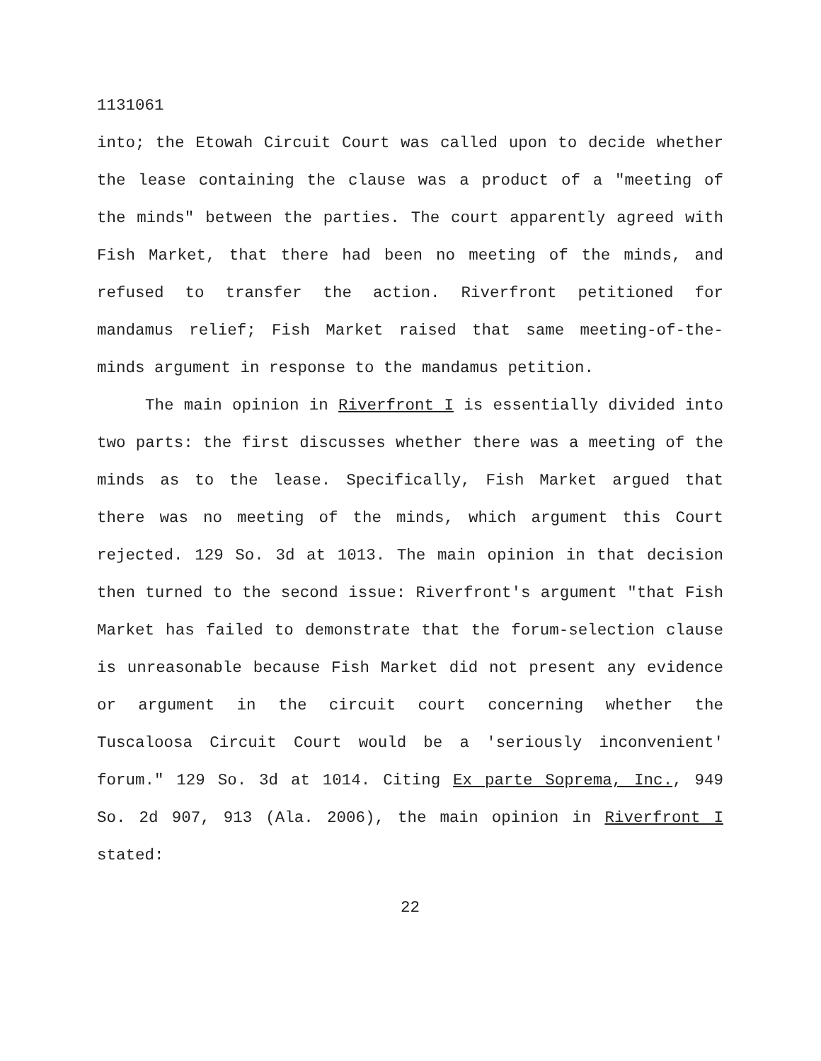1131061
into; the Etowah Circuit Court was called upon to decide whether the lease containing the clause was a product of a "meeting of the minds" between the parties. The court apparently agreed with Fish Market, that there had been no meeting of the minds, and refused to transfer the action. Riverfront petitioned for mandamus relief; Fish Market raised that same meeting-of-the-minds argument in response to the mandamus petition.
The main opinion in Riverfront I is essentially divided into two parts: the first discusses whether there was a meeting of the minds as to the lease. Specifically, Fish Market argued that there was no meeting of the minds, which argument this Court rejected. 129 So. 3d at 1013. The main opinion in that decision then turned to the second issue: Riverfront's argument "that Fish Market has failed to demonstrate that the forum-selection clause is unreasonable because Fish Market did not present any evidence or argument in the circuit court concerning whether the Tuscaloosa Circuit Court would be a 'seriously inconvenient' forum." 129 So. 3d at 1014. Citing Ex parte Soprema, Inc., 949 So. 2d 907, 913 (Ala. 2006), the main opinion in Riverfront I stated:
22